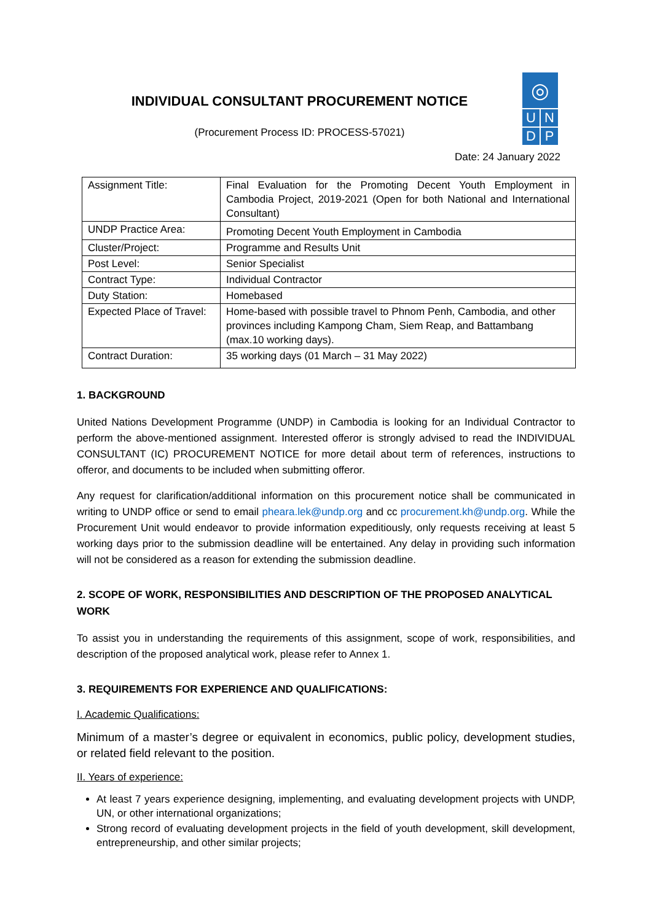INDIVIDUAL CONSULTANT PROCUREMENT NOTICE
(Procurement Process ID: PROCESS-57021)
◎
U N
D P
Date: 24 January 2022
| Assignment Title: | Final Evaluation for the Promoting Decent Youth Employment in Cambodia Project, 2019-2021 (Open for both National and International Consultant) |
| UNDP Practice Area: | Promoting Decent Youth Employment in Cambodia |
| Cluster/Project: | Programme and Results Unit |
| Post Level: | Senior Specialist |
| Contract Type: | Individual Contractor |
| Duty Station: | Homebased |
| Expected Place of Travel: | Home-based with possible travel to Phnom Penh, Cambodia, and other provinces including Kampong Cham, Siem Reap, and Battambang (max.10 working days). |
| Contract Duration: | 35 working days (01 March – 31 May 2022) |
1. BACKGROUND
United Nations Development Programme (UNDP) in Cambodia is looking for an Individual Contractor to perform the above-mentioned assignment. Interested offeror is strongly advised to read the INDIVIDUAL CONSULTANT (IC) PROCUREMENT NOTICE for more detail about term of references, instructions to offeror, and documents to be included when submitting offeror.
Any request for clarification/additional information on this procurement notice shall be communicated in writing to UNDP office or send to email pheara.lek@undp.org and cc procurement.kh@undp.org. While the Procurement Unit would endeavor to provide information expeditiously, only requests receiving at least 5 working days prior to the submission deadline will be entertained. Any delay in providing such information will not be considered as a reason for extending the submission deadline.
2. SCOPE OF WORK, RESPONSIBILITIES AND DESCRIPTION OF THE PROPOSED ANALYTICAL WORK
To assist you in understanding the requirements of this assignment, scope of work, responsibilities, and description of the proposed analytical work, please refer to Annex 1.
3. REQUIREMENTS FOR EXPERIENCE AND QUALIFICATIONS:
I. Academic Qualifications:
Minimum of a master’s degree or equivalent in economics, public policy, development studies, or related field relevant to the position.
II. Years of experience:
At least 7 years experience designing, implementing, and evaluating development projects with UNDP, UN, or other international organizations;
Strong record of evaluating development projects in the field of youth development, skill development, entrepreneurship, and other similar projects;